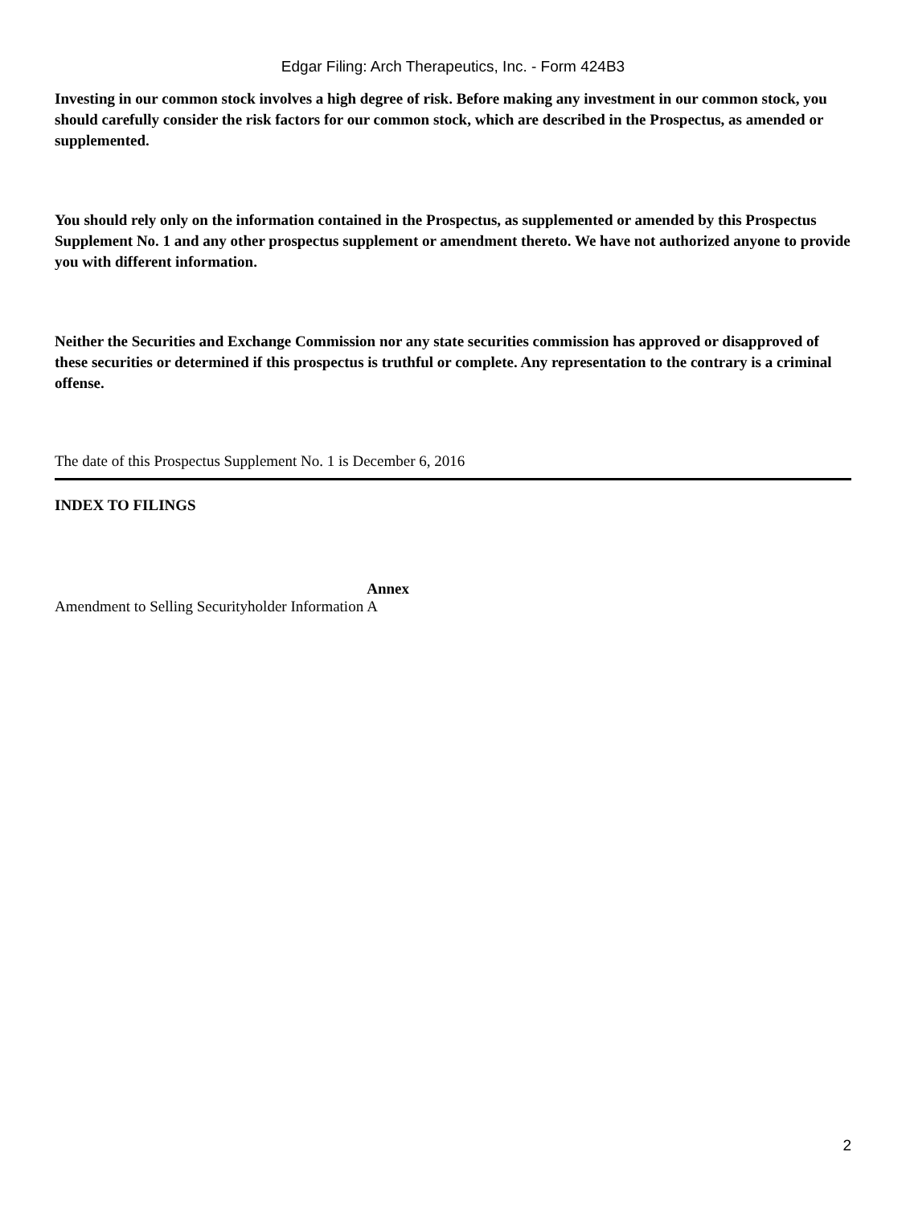Edgar Filing: Arch Therapeutics, Inc. - Form 424B3
Investing in our common stock involves a high degree of risk. Before making any investment in our common stock, you should carefully consider the risk factors for our common stock, which are described in the Prospectus, as amended or supplemented.
You should rely only on the information contained in the Prospectus, as supplemented or amended by this Prospectus Supplement No. 1 and any other prospectus supplement or amendment thereto. We have not authorized anyone to provide you with different information.
Neither the Securities and Exchange Commission nor any state securities commission has approved or disapproved of these securities or determined if this prospectus is truthful or complete. Any representation to the contrary is a criminal offense.
The date of this Prospectus Supplement No. 1 is December 6, 2016
INDEX TO FILINGS
| | Annex |
| --- | --- |
| Amendment to Selling Securityholder Information | A |
2